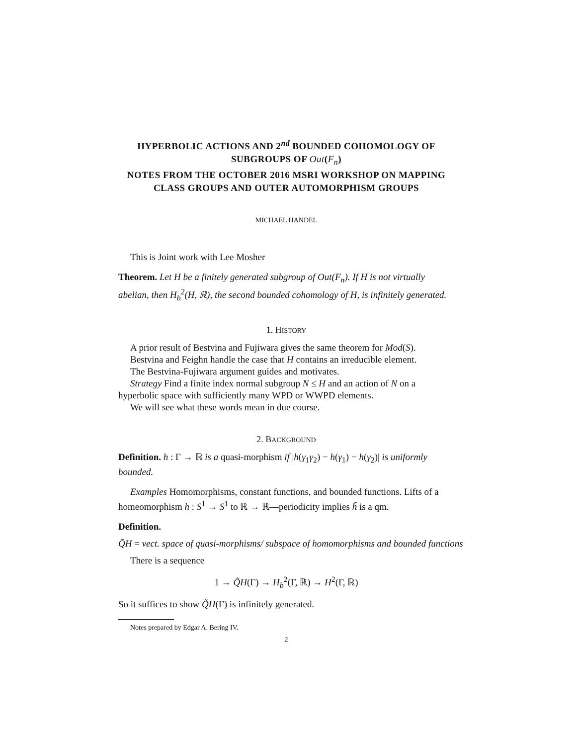HYPERBOLIC ACTIONS AND 2<sup>nd</sup> BOUNDED COHOMOLOGY OF SUBGROUPS OF Out(F<sub>n</sub>)
NOTES FROM THE OCTOBER 2016 MSRI WORKSHOP ON MAPPING CLASS GROUPS AND OUTER AUTOMORPHISM GROUPS
MICHAEL HANDEL
This is Joint work with Lee Mosher
Theorem. Let H be a finitely generated subgroup of Out(F<sub>n</sub>). If H is not virtually abelian, then H<sub>b</sub><sup>2</sup>(H, ℝ), the second bounded cohomology of H, is infinitely generated.
1. HISTORY
A prior result of Bestvina and Fujiwara gives the same theorem for Mod(S).
Bestvina and Feighn handle the case that H contains an irreducible element.
The Bestvina-Fujiwara argument guides and motivates.
Strategy Find a finite index normal subgroup N ≤ H and an action of N on a hyperbolic space with sufficiently many WPD or WWPD elements.
We will see what these words mean in due course.
2. BACKGROUND
Definition. h : Γ → ℝ is a quasi-morphism if |h(γ<sub>1</sub>γ<sub>2</sub>) − h(γ<sub>1</sub>) − h(γ<sub>2</sub>)| is uniformly bounded.
Examples Homomorphisms, constant functions, and bounded functions. Lifts of a homeomorphism h : S<sup>1</sup> → S<sup>1</sup> to ℝ → ℝ—periodicity implies h̃ is a qm.
Definition.
Q̃H = vect. space of quasi-morphisms/ subspace of homomorphisms and bounded functions
There is a sequence
1 → Q̃H(Γ) → H<sub>b</sub><sup>2</sup>(Γ, ℝ) → H<sup>2</sup>(Γ, ℝ)
So it suffices to show Q̃H(Γ) is infinitely generated.
Notes prepared by Edgar A. Bering IV.
2